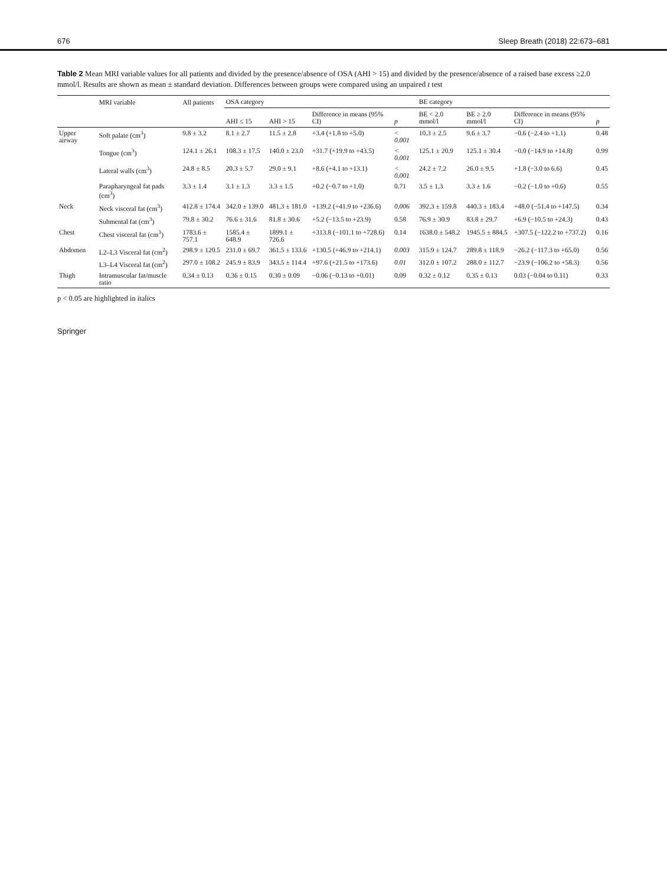676 Sleep Breath (2018) 22:673–681
Table 2 Mean MRI variable values for all patients and divided by the presence/absence of OSA (AHI > 15) and divided by the presence/absence of a raised base excess ≥2.0 mmol/l. Results are shown as mean ± standard deviation. Differences between groups were compared using an unpaired t test
| | MRI variable | All patients | OSA category | | | | BE category | | | |
| --- | --- | --- | --- | --- | --- | --- | --- | --- | --- | --- |
| | | | AHI ≤ 15 | AHI > 15 | Difference in means (95% CI) | p | BE < 2.0 mmol/l | BE ≥ 2.0 mmol/l | Difference in means (95% CI) | p |
| Upper airway | Soft palate (cm<sup>3</sup>) | 9.8 ± 3.2 | 8.1 ± 2.7 | 11.5 ± 2.8 | +3.4 (+1.8 to +5.0) | < 0.001 | 10.3 ± 2.5 | 9.6 ± 3.7 | −0.6 (−2.4 to +1.1) | 0.48 |
| | Tongue (cm<sup>3</sup>) | 124.1 ± 26.1 | 108.3 ± 17.5 | 140.0 ± 23.0 | +31.7 (+19.9 to +43.5) | < 0.001 | 125.1 ± 20.9 | 125.1 ± 30.4 | −0.0 (−14.9 to +14.8) | 0.99 |
| | Lateral walls (cm<sup>3</sup>) | 24.8 ± 8.5 | 20.3 ± 5.7 | 29.0 ± 9.1 | +8.6 (+4.1 to +13.1) | < 0.001 | 24.2 ± 7.2 | 26.0 ± 9.5 | +1.8 (−3.0 to 6.6) | 0.45 |
| | Parapharyngeal fat pads (cm<sup>3</sup>) | 3.3 ± 1.4 | 3.1 ± 1.3 | 3.3 ± 1.5 | +0.2 (−0.7 to +1.0) | 0.71 | 3.5 ± 1.3 | 3.3 ± 1.6 | −0.2 (−1.0 to +0.6) | 0.55 |
| Neck | Neck visceral fat (cm<sup>3</sup>) | 412.8 ± 174.4 | 342.0 ± 139.0 | 481.3 ± 181.0 | +139.2 (+41.9 to +236.6) | 0.006 | 392.3 ± 159.8 | 440.3 ± 183.4 | +48.0 (−51.4 to +147.5) | 0.34 |
| | Submental fat (cm<sup>3</sup>) | 79.8 ± 30.2 | 76.6 ± 31.6 | 81.8 ± 30.6 | +5.2 (−13.5 to +23.9) | 0.58 | 76.9 ± 30.9 | 83.8 ± 29.7 | +6.9 (−10.5 to +24.3) | 0.43 |
| Chest | Chest visceral fat (cm<sup>3</sup>) | 1783.6 ± 757.1 | 1585.4 ± 648.9 | 1899.1 ± 726.6 | +313.8 (−101.1 to +728.6) | 0.14 | 1638.0 ± 548.2 | 1945.5 ± 884.5 | +307.5 (−122.2 to +737.2) | 0.16 |
| Abdomen | L2–L3 Visceral fat (cm<sup>2</sup>) | 298.9 ± 120.5 | 231.0 ± 69.7 | 361.5 ± 133.6 | +130.5 (+46.9 to +214.1) | 0.003 | 315.9 ± 124.7 | 289.8 ± 118.9 | −26.2 (−117.3 to +65.0) | 0.56 |
| | L3–L4 Visceral fat (cm<sup>2</sup>) | 297.0 ± 108.2 | 245.9 ± 83.9 | 343.5 ± 114.4 | +97.6 (+21.5 to +173.6) | 0.01 | 312.0 ± 107.2 | 288.0 ± 112.7 | −23.9 (−106.2 to +58.3) | 0.56 |
| Thigh | Intramuscular fat/muscle ratio | 0.34 ± 0.13 | 0.36 ± 0.15 | 0.30 ± 0.09 | −0.06 (−0.13 to +0.01) | 0.09 | 0.32 ± 0.12 | 0.35 ± 0.13 | 0.03 (−0.04 to 0.11) | 0.33 |
p < 0.05 are highlighted in italics
Springer